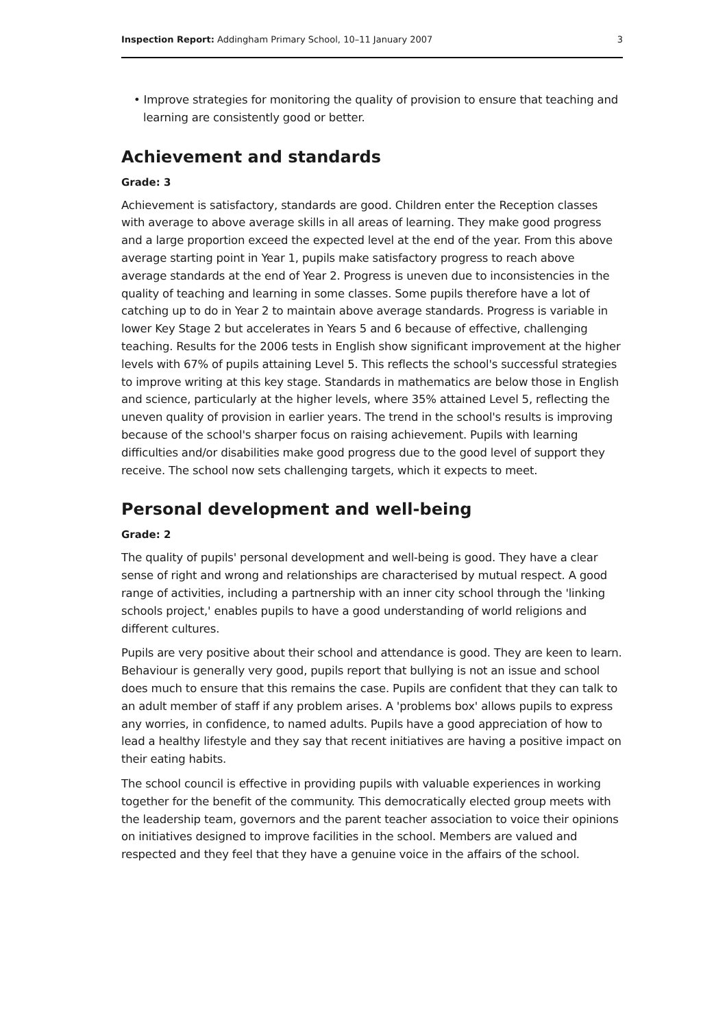Inspection Report: Addingham Primary School, 10–11 January 2007 3
• Improve strategies for monitoring the quality of provision to ensure that teaching and learning are consistently good or better.
Achievement and standards
Grade: 3
Achievement is satisfactory, standards are good. Children enter the Reception classes with average to above average skills in all areas of learning. They make good progress and a large proportion exceed the expected level at the end of the year. From this above average starting point in Year 1, pupils make satisfactory progress to reach above average standards at the end of Year 2. Progress is uneven due to inconsistencies in the quality of teaching and learning in some classes. Some pupils therefore have a lot of catching up to do in Year 2 to maintain above average standards. Progress is variable in lower Key Stage 2 but accelerates in Years 5 and 6 because of effective, challenging teaching. Results for the 2006 tests in English show significant improvement at the higher levels with 67% of pupils attaining Level 5. This reflects the school's successful strategies to improve writing at this key stage. Standards in mathematics are below those in English and science, particularly at the higher levels, where 35% attained Level 5, reflecting the uneven quality of provision in earlier years. The trend in the school's results is improving because of the school's sharper focus on raising achievement. Pupils with learning difficulties and/or disabilities make good progress due to the good level of support they receive. The school now sets challenging targets, which it expects to meet.
Personal development and well-being
Grade: 2
The quality of pupils' personal development and well-being is good. They have a clear sense of right and wrong and relationships are characterised by mutual respect. A good range of activities, including a partnership with an inner city school through the 'linking schools project,' enables pupils to have a good understanding of world religions and different cultures.
Pupils are very positive about their school and attendance is good. They are keen to learn. Behaviour is generally very good, pupils report that bullying is not an issue and school does much to ensure that this remains the case. Pupils are confident that they can talk to an adult member of staff if any problem arises. A 'problems box' allows pupils to express any worries, in confidence, to named adults. Pupils have a good appreciation of how to lead a healthy lifestyle and they say that recent initiatives are having a positive impact on their eating habits.
The school council is effective in providing pupils with valuable experiences in working together for the benefit of the community. This democratically elected group meets with the leadership team, governors and the parent teacher association to voice their opinions on initiatives designed to improve facilities in the school. Members are valued and respected and they feel that they have a genuine voice in the affairs of the school.